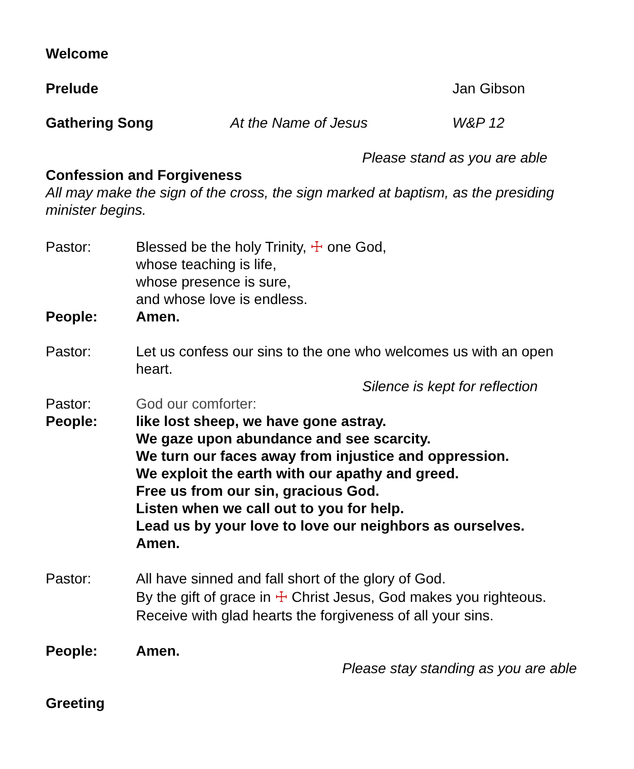Welcome
Prelude Jan Gibson
Gathering Song At the Name of Jesus W&P 12
Please stand as you are able
Confession and Forgiveness
All may make the sign of the cross, the sign marked at baptism, as the presiding minister begins.
Pastor: Blessed be the holy Trinity, ☩ one God,
whose teaching is life,
whose presence is sure,
and whose love is endless.
People: Amen.
Pastor: Let us confess our sins to the one who welcomes us with an open heart.
Silence is kept for reflection
Pastor: God our comforter:
People: like lost sheep, we have gone astray.
We gaze upon abundance and see scarcity.
We turn our faces away from injustice and oppression.
We exploit the earth with our apathy and greed.
Free us from our sin, gracious God.
Listen when we call out to you for help.
Lead us by your love to love our neighbors as ourselves.
Amen.
Pastor: All have sinned and fall short of the glory of God.
By the gift of grace in ☩ Christ Jesus, God makes you righteous.
Receive with glad hearts the forgiveness of all your sins.
People: Amen.
Please stay standing as you are able
Greeting